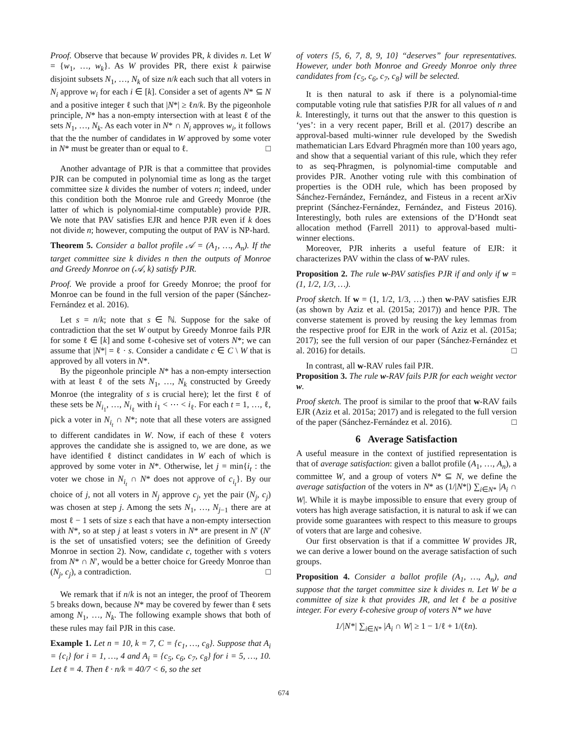Proof. Observe that because W provides PR, k divides n. Let W = {w<sub>1</sub>, …, w<sub>k</sub>}. As W provides PR, there exist k pairwise disjoint subsets N<sub>1</sub>, …, N<sub>k</sub> of size n/k each such that all voters in N<sub>i</sub> approve w<sub>i</sub> for each i ∈ [k]. Consider a set of agents N* ⊆ N and a positive integer ℓ such that |N*| ≥ ℓn/k. By the pigeonhole principle, N* has a non-empty intersection with at least ℓ of the sets N<sub>1</sub>, …, N<sub>k</sub>. As each voter in N* ∩ N<sub>i</sub> approves w<sub>i</sub>, it follows that the the number of candidates in W approved by some voter in N* must be greater than or equal to ℓ. □
Another advantage of PJR is that a committee that provides PJR can be computed in polynomial time as long as the target committee size k divides the number of voters n; indeed, under this condition both the Monroe rule and Greedy Monroe (the latter of which is polynomial-time computable) provide PJR. We note that PAV satisfies EJR and hence PJR even if k does not divide n; however, computing the output of PAV is NP-hard.
Theorem 5. Consider a ballot profile 𝒜 = (A<sub>1</sub>, …, A<sub>n</sub>). If the target committee size k divides n then the outputs of Monroe and Greedy Monroe on (𝒜, k) satisfy PJR.
Proof. We provide a proof for Greedy Monroe; the proof for Monroe can be found in the full version of the paper (Sánchez-Fernández et al. 2016).
Let s = n/k; note that s ∈ ℕ. Suppose for the sake of contradiction that the set W output by Greedy Monroe fails PJR for some ℓ ∈ [k] and some ℓ-cohesive set of voters N*; we can assume that |N*| = ℓ · s. Consider a candidate c ∈ C \ W that is approved by all voters in N*.
By the pigeonhole principle N* has a non-empty intersection with at least ℓ of the sets N<sub>1</sub>, …, N<sub>k</sub> constructed by Greedy Monroe (the integrality of s is crucial here); let the first ℓ of these sets be N<sub>i<sub>1</sub></sub>, …, N<sub>i<sub>ℓ</sub></sub> with i<sub>1</sub> < ⋯ < i<sub>ℓ</sub>. For each t = 1, …, ℓ, pick a voter in N<sub>i<sub>t</sub></sub> ∩ N*; note that all these voters are assigned to different candidates in W. Now, if each of these ℓ voters approves the candidate she is assigned to, we are done, as we have identified ℓ distinct candidates in W each of which is approved by some voter in N*. Otherwise, let j = min{i<sub>t</sub> : the voter we chose in N<sub>i<sub>t</sub></sub> ∩ N* does not approve of c<sub>i<sub>t</sub></sub>}. By our choice of j, not all voters in N<sub>j</sub> approve c<sub>j</sub>, yet the pair (N<sub>j</sub>, c<sub>j</sub>) was chosen at step j. Among the sets N<sub>1</sub>, …, N<sub>j−1</sub> there are at most ℓ − 1 sets of size s each that have a non-empty intersection with N*, so at step j at least s voters in N* are present in N′ (N′ is the set of unsatisfied voters; see the definition of Greedy Monroe in section 2). Now, candidate c, together with s voters from N* ∩ N′, would be a better choice for Greedy Monroe than (N<sub>j</sub>, c<sub>j</sub>), a contradiction. □
We remark that if n/k is not an integer, the proof of Theorem 5 breaks down, because N* may be covered by fewer than ℓ sets among N<sub>1</sub>, …, N<sub>k</sub>. The following example shows that both of these rules may fail PJR in this case.
Example 1. Let n = 10, k = 7, C = {c<sub>1</sub>, …, c<sub>8</sub>}. Suppose that A<sub>i</sub> = {c<sub>i</sub>} for i = 1, …, 4 and A<sub>i</sub> = {c<sub>5</sub>, c<sub>6</sub>, c<sub>7</sub>, c<sub>8</sub>} for i = 5, …, 10. Let ℓ = 4. Then ℓ · n/k = 40/7 < 6, so the set
of voters {5, 6, 7, 8, 9, 10} “deserves” four representatives. However, under both Monroe and Greedy Monroe only three candidates from {c<sub>5</sub>, c<sub>6</sub>, c<sub>7</sub>, c<sub>8</sub>} will be selected.
It is then natural to ask if there is a polynomial-time computable voting rule that satisfies PJR for all values of n and k. Interestingly, it turns out that the answer to this question is ‘yes’: in a very recent paper, Brill et al. (2017) describe an approval-based multi-winner rule developed by the Swedish mathematician Lars Edvard Phragmén more than 100 years ago, and show that a sequential variant of this rule, which they refer to as seq-Phragmen, is polynomial-time computable and provides PJR. Another voting rule with this combination of properties is the ODH rule, which has been proposed by Sánchez-Fernández, Fernández, and Fisteus in a recent arXiv preprint (Sánchez-Fernández, Fernández, and Fisteus 2016). Interestingly, both rules are extensions of the D’Hondt seat allocation method (Farrell 2011) to approval-based multi-winner elections.
Moreover, PJR inherits a useful feature of EJR: it characterizes PAV within the class of w-PAV rules.
Proposition 2. The rule w-PAV satisfies PJR if and only if w = (1, 1/2, 1/3, …).
Proof sketch. If w = (1, 1/2, 1/3, …) then w-PAV satisfies EJR (as shown by Aziz et al. (2015a; 2017)) and hence PJR. The converse statement is proved by reusing the key lemmas from the respective proof for EJR in the work of Aziz et al. (2015a; 2017); see the full version of our paper (Sánchez-Fernández et al. 2016) for details. □
In contrast, all w-RAV rules fail PJR.
Proposition 3. The rule w-RAV fails PJR for each weight vector w.
Proof sketch. The proof is similar to the proof that w-RAV fails EJR (Aziz et al. 2015a; 2017) and is relegated to the full version of the paper (Sánchez-Fernández et al. 2016). □
6 Average Satisfaction
A useful measure in the context of justified representation is that of average satisfaction: given a ballot profile (A<sub>1</sub>, …, A<sub>n</sub>), a committee W, and a group of voters N* ⊆ N, we define the average satisfaction of the voters in N* as (1/|N*|) ∑<sub>i∈N*</sub> |A<sub>i</sub> ∩ W|. While it is maybe impossible to ensure that every group of voters has high average satisfaction, it is natural to ask if we can provide some guarantees with respect to this measure to groups of voters that are large and cohesive.
Our first observation is that if a committee W provides JR, we can derive a lower bound on the average satisfaction of such groups.
Proposition 4. Consider a ballot profile (A<sub>1</sub>, …, A<sub>n</sub>), and suppose that the target committee size k divides n. Let W be a committee of size k that provides JR, and let ℓ be a positive integer. For every ℓ-cohesive group of voters N* we have
1/|N*| ∑<sub>i∈N*</sub> |A<sub>i</sub> ∩ W| ≥ 1 − 1/ℓ + 1/(ℓn).
674